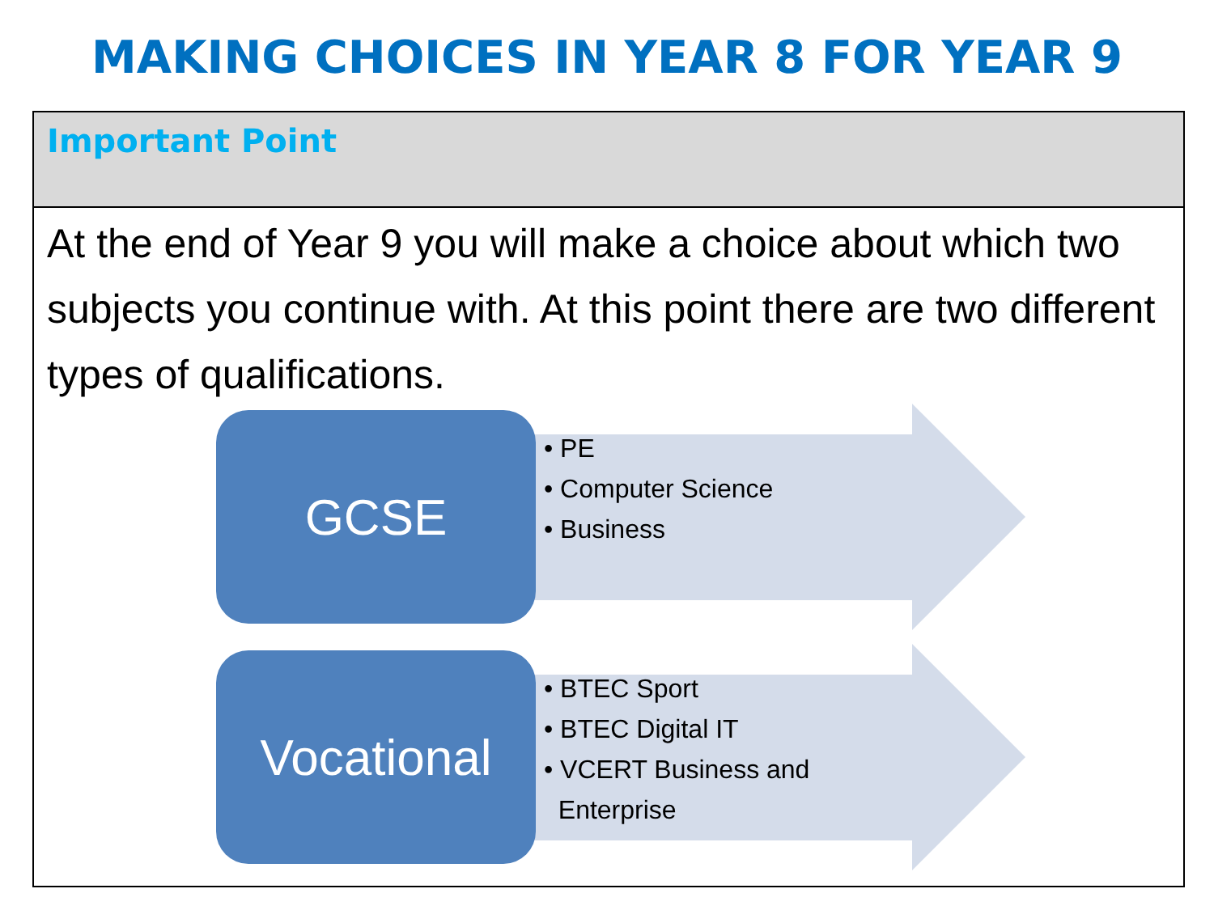MAKING CHOICES IN YEAR 8 FOR YEAR 9
Important Point
At the end of Year 9 you will make a choice about which two subjects you continue with. At this point there are two different types of qualifications.
GCSE
• PE
• Computer Science
• Business
Vocational
• BTEC Sport
• BTEC Digital IT
• VCERT Business and
Enterprise